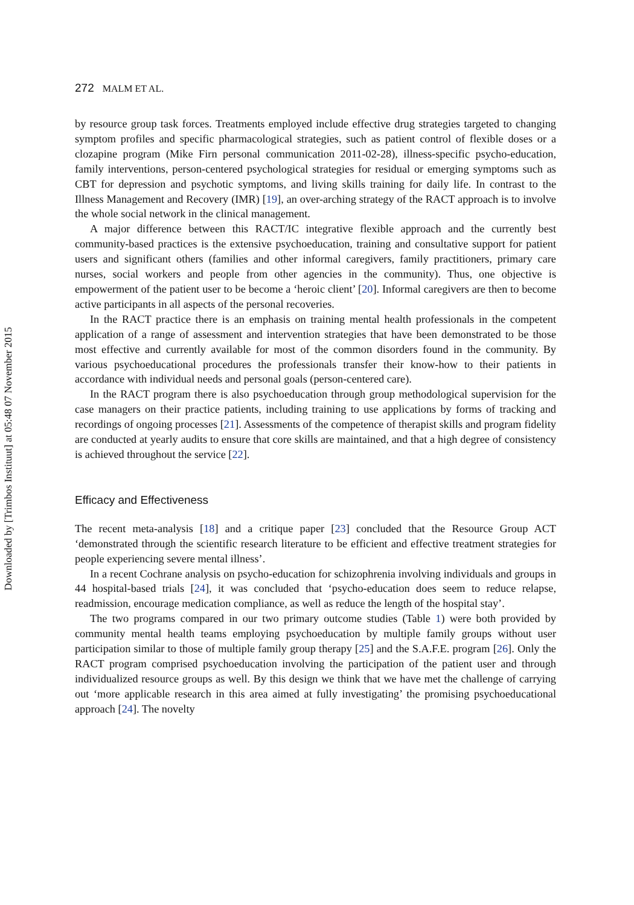Downloaded by [Trimbos Instituut] at 05:48 07 November 2015
272 MALM ET AL.
by resource group task forces. Treatments employed include effective drug strategies targeted to changing symptom profiles and specific pharmacological strategies, such as patient control of flexible doses or a clozapine program (Mike Firn personal communication 2011-02-28), illness-specific psycho-education, family interventions, person-centered psychological strategies for residual or emerging symptoms such as CBT for depression and psychotic symptoms, and living skills training for daily life. In contrast to the Illness Management and Recovery (IMR) [19], an over-arching strategy of the RACT approach is to involve the whole social network in the clinical management.
A major difference between this RACT/IC integrative flexible approach and the currently best community-based practices is the extensive psychoeducation, training and consultative support for patient users and significant others (families and other informal caregivers, family practitioners, primary care nurses, social workers and people from other agencies in the community). Thus, one objective is empowerment of the patient user to be become a ‘heroic client’ [20]. Informal caregivers are then to become active participants in all aspects of the personal recoveries.
In the RACT practice there is an emphasis on training mental health professionals in the competent application of a range of assessment and intervention strategies that have been demonstrated to be those most effective and currently available for most of the common disorders found in the community. By various psychoeducational procedures the professionals transfer their know-how to their patients in accordance with individual needs and personal goals (person-centered care).
In the RACT program there is also psychoeducation through group methodological supervision for the case managers on their practice patients, including training to use applications by forms of tracking and recordings of ongoing processes [21]. Assessments of the competence of therapist skills and program fidelity are conducted at yearly audits to ensure that core skills are maintained, and that a high degree of consistency is achieved throughout the service [22].
Efficacy and Effectiveness
The recent meta-analysis [18] and a critique paper [23] concluded that the Resource Group ACT ‘demonstrated through the scientific research literature to be efficient and effective treatment strategies for people experiencing severe mental illness’.
In a recent Cochrane analysis on psycho-education for schizophrenia involving individuals and groups in 44 hospital-based trials [24], it was concluded that ‘psycho-education does seem to reduce relapse, readmission, encourage medication compliance, as well as reduce the length of the hospital stay’.
The two programs compared in our two primary outcome studies (Table 1) were both provided by community mental health teams employing psychoeducation by multiple family groups without user participation similar to those of multiple family group therapy [25] and the S.A.F.E. program [26]. Only the RACT program comprised psychoeducation involving the participation of the patient user and through individualized resource groups as well. By this design we think that we have met the challenge of carrying out ‘more applicable research in this area aimed at fully investigating’ the promising psychoeducational approach [24]. The novelty